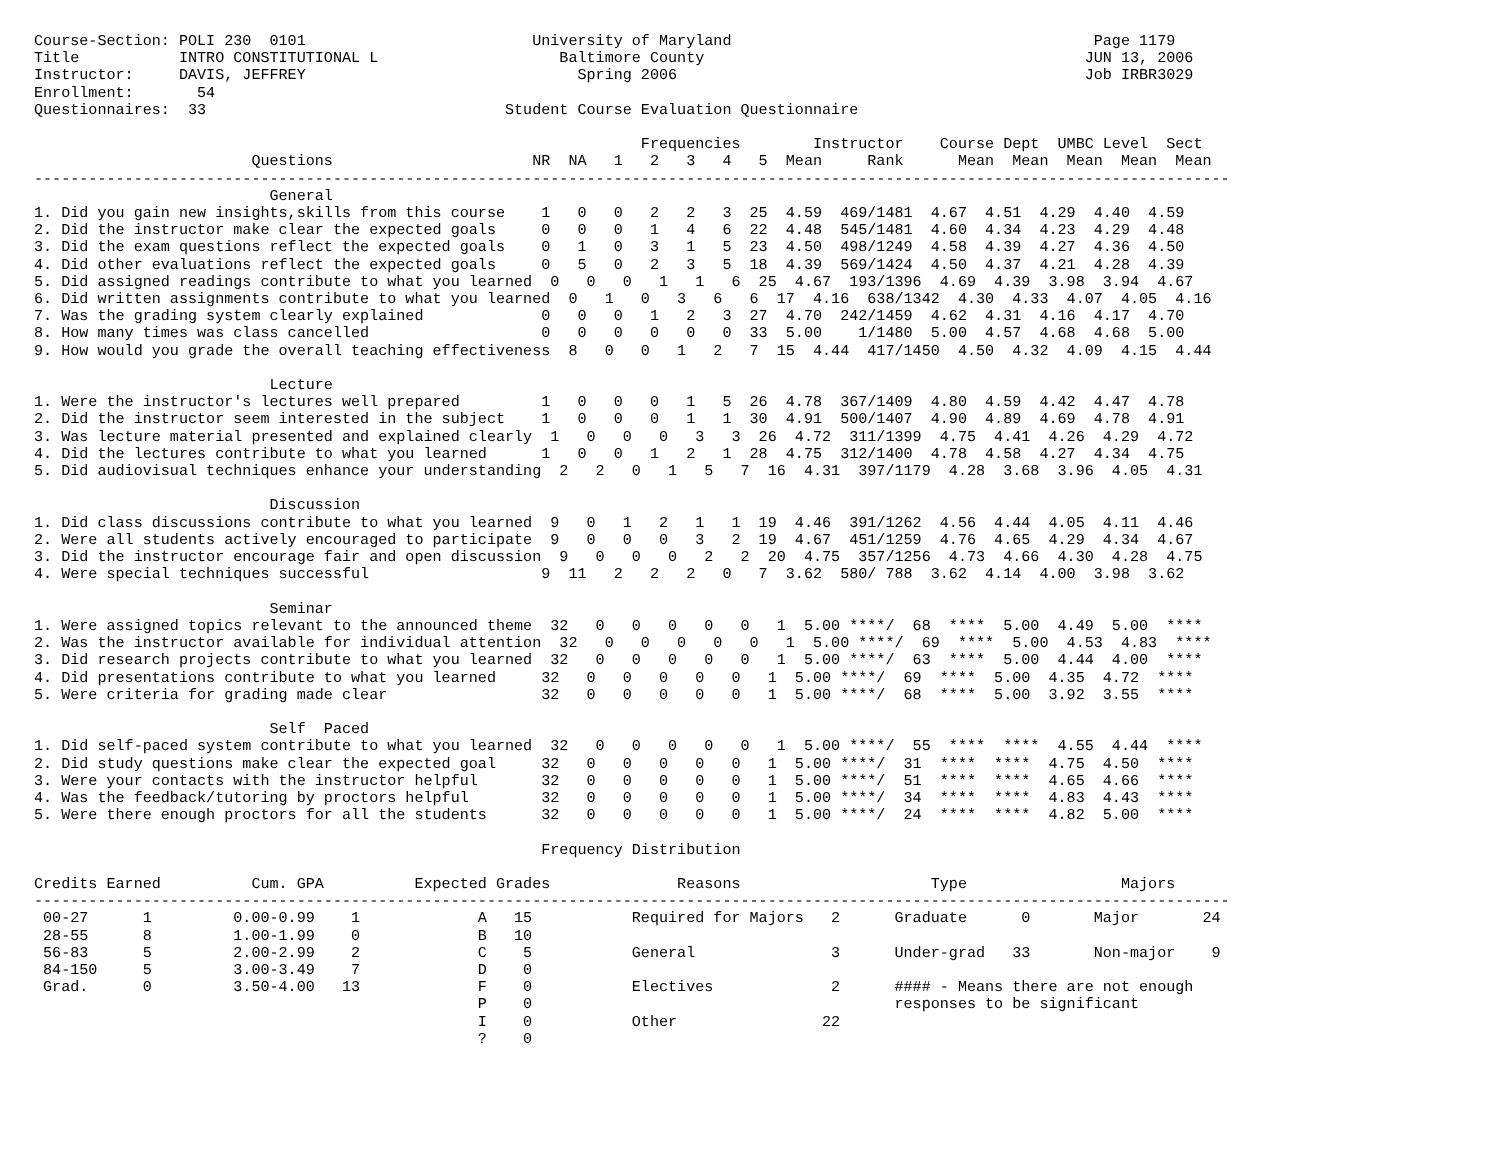Course-Section: POLI 230  0101                         University of Maryland                                        Page 1179
Title           INTRO CONSTITUTIONAL L                    Baltimore County                                          JUN 13, 2006
Instructor:     DAVIS, JEFFREY                              Spring 2006                                             Job IRBR3029
Enrollment:       54
Questionnaires:  33                                 Student Course Evaluation Questionnaire

                                                                   Frequencies        Instructor    Course Dept  UMBC Level  Sect
                        Questions                      NR  NA   1   2   3   4   5  Mean     Rank      Mean  Mean  Mean  Mean  Mean
------------------------------------------------------------------------------------------------------------------------------------
                          General
1. Did you gain new insights,skills from this course    1   0   0   2   2   3  25  4.59  469/1481  4.67  4.51  4.29  4.40  4.59
2. Did the instructor make clear the expected goals     0   0   0   1   4   6  22  4.48  545/1481  4.60  4.34  4.23  4.29  4.48
3. Did the exam questions reflect the expected goals    0   1   0   3   1   5  23  4.50  498/1249  4.58  4.39  4.27  4.36  4.50
4. Did other evaluations reflect the expected goals     0   5   0   2   3   5  18  4.39  569/1424  4.50  4.37  4.21  4.28  4.39
5. Did assigned readings contribute to what you learned  0   0   0   1   1   6  25  4.67  193/1396  4.69  4.39  3.98  3.94  4.67
6. Did written assignments contribute to what you learned  0   1   0   3   6   6  17  4.16  638/1342  4.30  4.33  4.07  4.05  4.16
7. Was the grading system clearly explained             0   0   0   1   2   3  27  4.70  242/1459  4.62  4.31  4.16  4.17  4.70
8. How many times was class cancelled                   0   0   0   0   0   0  33  5.00    1/1480  5.00  4.57  4.68  4.68  5.00
9. How would you grade the overall teaching effectiveness  8   0   0   1   2   7  15  4.44  417/1450  4.50  4.32  4.09  4.15  4.44

                          Lecture
1. Were the instructor's lectures well prepared         1   0   0   0   1   5  26  4.78  367/1409  4.80  4.59  4.42  4.47  4.78
2. Did the instructor seem interested in the subject    1   0   0   0   1   1  30  4.91  500/1407  4.90  4.89  4.69  4.78  4.91
3. Was lecture material presented and explained clearly  1   0   0   0   3   3  26  4.72  311/1399  4.75  4.41  4.26  4.29  4.72
4. Did the lectures contribute to what you learned      1   0   0   1   2   1  28  4.75  312/1400  4.78  4.58  4.27  4.34  4.75
5. Did audiovisual techniques enhance your understanding  2   2   0   1   5   7  16  4.31  397/1179  4.28  3.68  3.96  4.05  4.31

                          Discussion
1. Did class discussions contribute to what you learned  9   0   1   2   1   1  19  4.46  391/1262  4.56  4.44  4.05  4.11  4.46
2. Were all students actively encouraged to participate  9   0   0   0   3   2  19  4.67  451/1259  4.76  4.65  4.29  4.34  4.67
3. Did the instructor encourage fair and open discussion  9   0   0   0   2   2  20  4.75  357/1256  4.73  4.66  4.30  4.28  4.75
4. Were special techniques successful                   9  11   2   2   2   0   7  3.62  580/ 788  3.62  4.14  4.00  3.98  3.62

                          Seminar
1. Were assigned topics relevant to the announced theme  32   0   0   0   0   0   1  5.00 ****/  68  ****  5.00  4.49  5.00  ****
2. Was the instructor available for individual attention  32   0   0   0   0   0   1  5.00 ****/  69  ****  5.00  4.53  4.83  ****
3. Did research projects contribute to what you learned  32   0   0   0   0   0   1  5.00 ****/  63  ****  5.00  4.44  4.00  ****
4. Did presentations contribute to what you learned     32   0   0   0   0   0   1  5.00 ****/  69  ****  5.00  4.35  4.72  ****
5. Were criteria for grading made clear                 32   0   0   0   0   0   1  5.00 ****/  68  ****  5.00  3.92  3.55  ****

                          Self  Paced
1. Did self-paced system contribute to what you learned  32   0   0   0   0   0   1  5.00 ****/  55  ****  ****  4.55  4.44  ****
2. Did study questions make clear the expected goal     32   0   0   0   0   0   1  5.00 ****/  31  ****  ****  4.75  4.50  ****
3. Were your contacts with the instructor helpful       32   0   0   0   0   0   1  5.00 ****/  51  ****  ****  4.65  4.66  ****
4. Was the feedback/tutoring by proctors helpful        32   0   0   0   0   0   1  5.00 ****/  34  ****  ****  4.83  4.43  ****
5. Were there enough proctors for all the students      32   0   0   0   0   0   1  5.00 ****/  24  ****  ****  4.82  5.00  ****

                                                        Frequency Distribution

Credits Earned          Cum. GPA          Expected Grades              Reasons                     Type                 Majors
------------------------------------------------------------------------------------------------------------------------------------
 00-27      1         0.00-0.99    1             A   15           Required for Majors   2      Graduate      0       Major       24
 28-55      8         1.00-1.99    0             B   10
 56-83      5         2.00-2.99    2             C    5           General               3      Under-grad   33       Non-major    9
 84-150     5         3.00-3.49    7             D    0
 Grad.      0         3.50-4.00   13             F    0           Electives             2      #### - Means there are not enough
                                                 P    0                                        responses to be significant
                                                 I    0           Other                22
                                                 ?    0